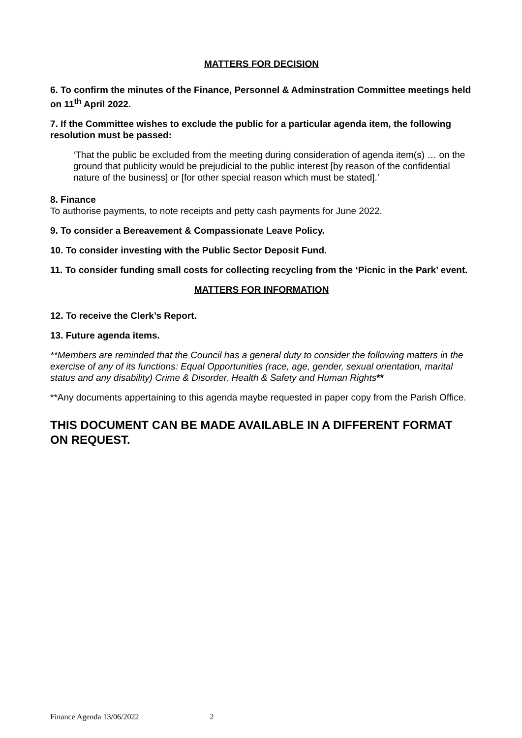MATTERS FOR DECISION
6. To confirm the minutes of the Finance, Personnel & Adminstration Committee meetings held on 11<sup>th</sup> April 2022.
7. If the Committee wishes to exclude the public for a particular agenda item, the following resolution must be passed:
‘That the public be excluded from the meeting during consideration of agenda item(s) … on the ground that publicity would be prejudicial to the public interest [by reason of the confidential nature of the business] or [for other special reason which must be stated].’
8. Finance
To authorise payments, to note receipts and petty cash payments for June 2022.
9. To consider a Bereavement & Compassionate Leave Policy.
10. To consider investing with the Public Sector Deposit Fund.
11. To consider funding small costs for collecting recycling from the ‘Picnic in the Park’ event.
MATTERS FOR INFORMATION
12. To receive the Clerk’s Report.
13. Future agenda items.
**Members are reminded that the Council has a general duty to consider the following matters in the exercise of any of its functions: Equal Opportunities (race, age, gender, sexual orientation, marital status and any disability) Crime & Disorder, Health & Safety and Human Rights**
**Any documents appertaining to this agenda maybe requested in paper copy from the Parish Office.
THIS DOCUMENT CAN BE MADE AVAILABLE IN A DIFFERENT FORMAT ON REQUEST.
Finance Agenda 13/06/2022 2